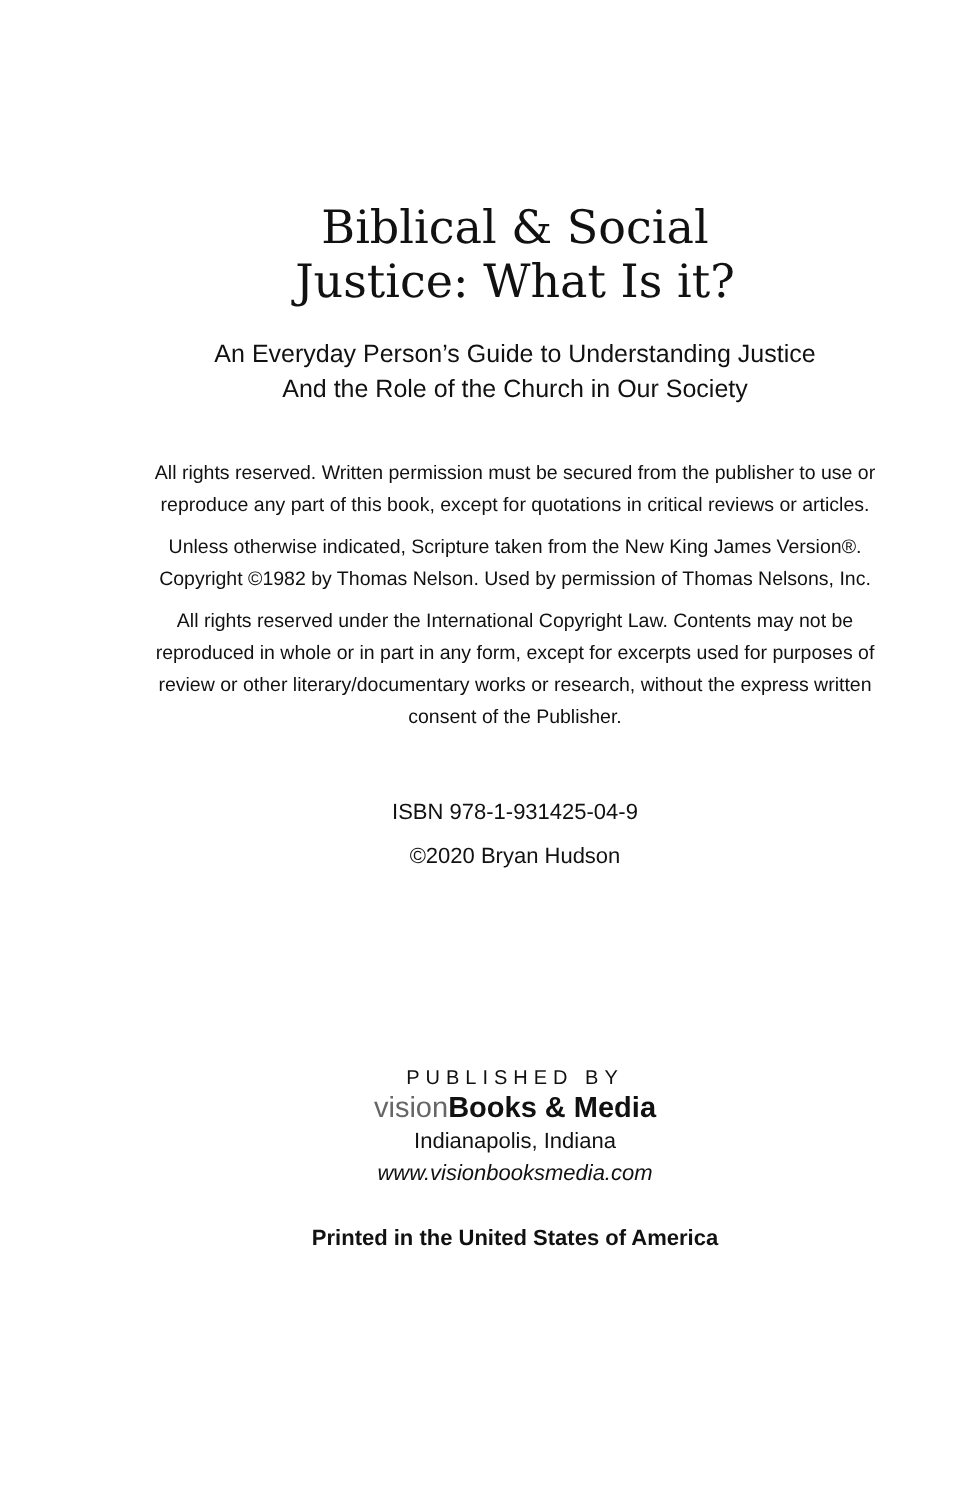Biblical & Social
Justice: What Is it?
An Everyday Person’s Guide to Understanding Justice
And the Role of the Church in Our Society
All rights reserved. Written permission must be secured from the publisher to use or reproduce any part of this book, except for quotations in critical reviews or articles.
Unless otherwise indicated, Scripture taken from the New King James Version®. Copyright ©1982 by Thomas Nelson. Used by permission of Thomas Nelsons, Inc.
All rights reserved under the International Copyright Law. Contents may not be reproduced in whole or in part in any form, except for excerpts used for purposes of review or other literary/documentary works or research, without the express written consent of the Publisher.
ISBN 978-1-931425-04-9
©2020 Bryan Hudson
PUBLISHED BY
vision Books & Media
Indianapolis, Indiana
www.visionbooksmedia.com
Printed in the United States of America